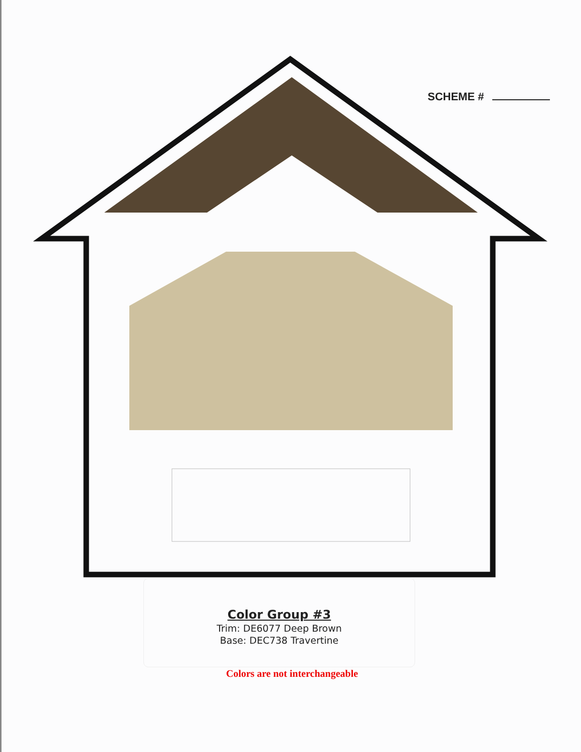SCHEME #
Color Group #3
Trim: DE6077 Deep Brown
Base: DEC738 Travertine
Colors are not interchangeable